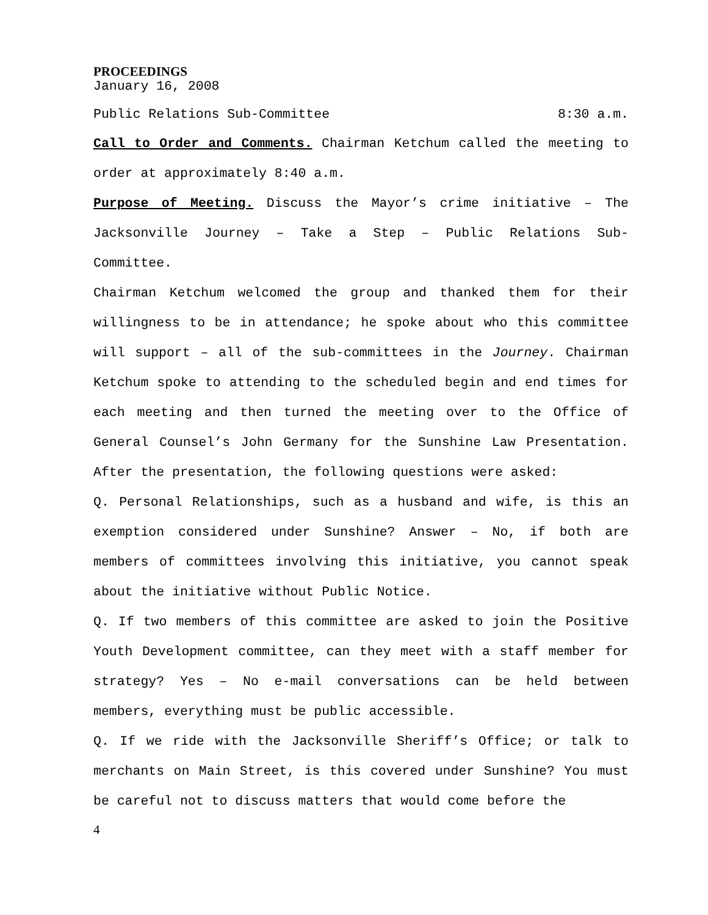PROCEEDINGS
January 16, 2008
Public Relations Sub-Committee 8:30 a.m.
Call to Order and Comments. Chairman Ketchum called the meeting to order at approximately 8:40 a.m.
Purpose of Meeting. Discuss the Mayor’s crime initiative – The Jacksonville Journey – Take a Step – Public Relations Sub-Committee.
Chairman Ketchum welcomed the group and thanked them for their willingness to be in attendance; he spoke about who this committee will support – all of the sub-committees in the Journey. Chairman Ketchum spoke to attending to the scheduled begin and end times for each meeting and then turned the meeting over to the Office of General Counsel’s John Germany for the Sunshine Law Presentation. After the presentation, the following questions were asked:
Q. Personal Relationships, such as a husband and wife, is this an exemption considered under Sunshine? Answer – No, if both are members of committees involving this initiative, you cannot speak about the initiative without Public Notice.
Q. If two members of this committee are asked to join the Positive Youth Development committee, can they meet with a staff member for strategy? Yes – No e-mail conversations can be held between members, everything must be public accessible.
Q. If we ride with the Jacksonville Sheriff’s Office; or talk to merchants on Main Street, is this covered under Sunshine? You must be careful not to discuss matters that would come before the
4